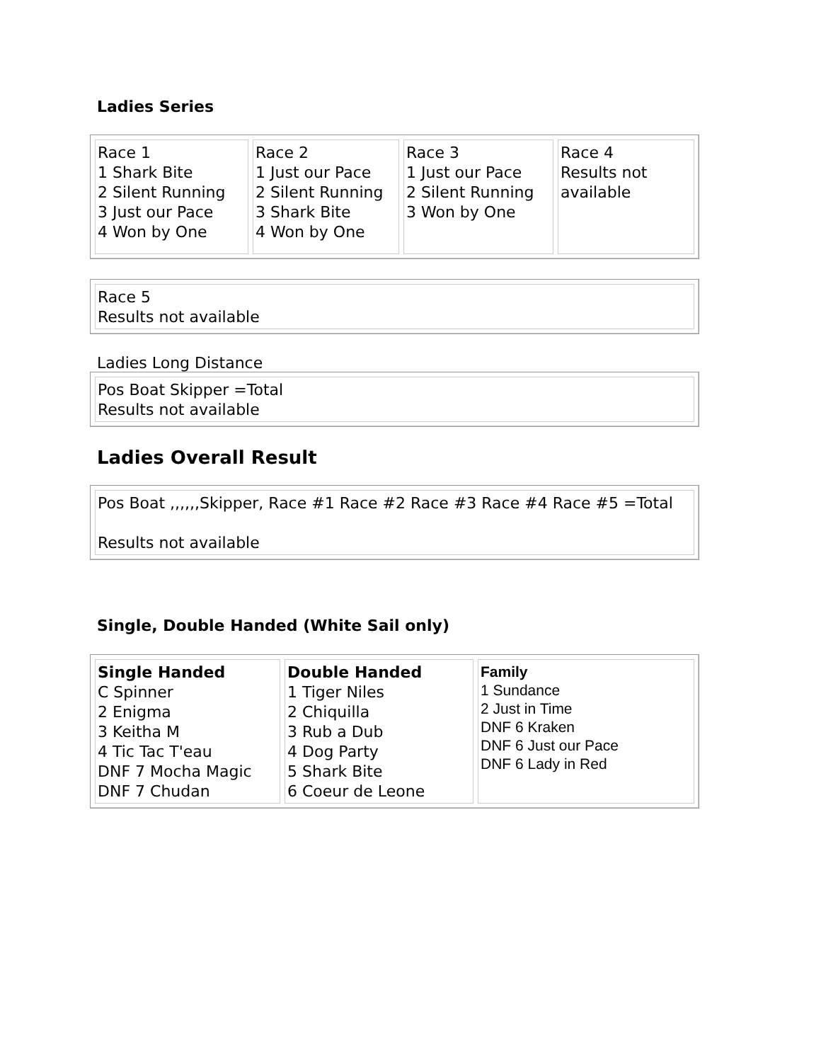Ladies Series
| Race 1 1 Shark Bite 2 Silent Running 3 Just our Pace 4 Won by One | Race 2 1 Just our Pace 2 Silent Running 3 Shark Bite 4 Won by One | Race 3 1 Just our Pace 2 Silent Running 3 Won by One | Race 4 Results not available |
| Race 5 Results not available |
Ladies Long Distance
| Pos Boat Skipper =Total Results not available |
Ladies Overall Result
| Pos Boat ,,,,,,Skipper, Race #1 Race #2 Race #3 Race #4 Race #5 =Total Results not available |
Single, Double Handed (White Sail only)
| Single Handed C Spinner 2 Enigma 3 Keitha M 4 Tic Tac T'eau DNF 7 Mocha Magic DNF 7 Chudan | Double Handed 1 Tiger Niles 2 Chiquilla 3 Rub a Dub 4 Dog Party 5 Shark Bite 6 Coeur de Leone | Family 1 Sundance 2 Just in Time DNF 6 Kraken DNF 6 Just our Pace DNF 6 Lady in Red |